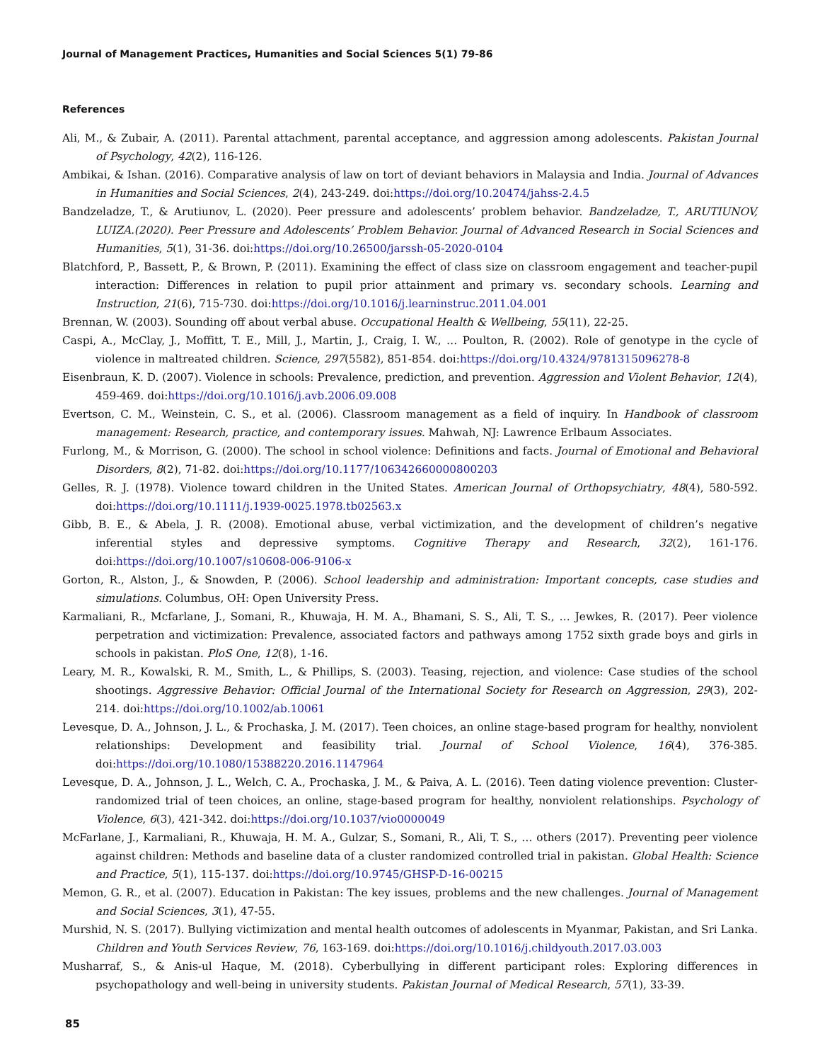Journal of Management Practices, Humanities and Social Sciences 5(1) 79-86
References
Ali, M., & Zubair, A. (2011). Parental attachment, parental acceptance, and aggression among adolescents. Pakistan Journal of Psychology, 42(2), 116-126.
Ambikai, & Ishan. (2016). Comparative analysis of law on tort of deviant behaviors in Malaysia and India. Journal of Advances in Humanities and Social Sciences, 2(4), 243-249. doi:https://doi.org/10.20474/jahss-2.4.5
Bandzeladze, T., & Arutiunov, L. (2020). Peer pressure and adolescents’ problem behavior. Bandzeladze, T., ARUTIUNOV, LUIZA.(2020). Peer Pressure and Adolescents’ Problem Behavior. Journal of Advanced Research in Social Sciences and Humanities, 5(1), 31-36. doi:https://doi.org/10.26500/jarssh-05-2020-0104
Blatchford, P., Bassett, P., & Brown, P. (2011). Examining the effect of class size on classroom engagement and teacher-pupil interaction: Differences in relation to pupil prior attainment and primary vs. secondary schools. Learning and Instruction, 21(6), 715-730. doi:https://doi.org/10.1016/j.learninstruc.2011.04.001
Brennan, W. (2003). Sounding off about verbal abuse. Occupational Health & Wellbeing, 55(11), 22-25.
Caspi, A., McClay, J., Moffitt, T. E., Mill, J., Martin, J., Craig, I. W., … Poulton, R. (2002). Role of genotype in the cycle of violence in maltreated children. Science, 297(5582), 851-854. doi:https://doi.org/10.4324/9781315096278-8
Eisenbraun, K. D. (2007). Violence in schools: Prevalence, prediction, and prevention. Aggression and Violent Behavior, 12(4), 459-469. doi:https://doi.org/10.1016/j.avb.2006.09.008
Evertson, C. M., Weinstein, C. S., et al. (2006). Classroom management as a field of inquiry. In Handbook of classroom management: Research, practice, and contemporary issues. Mahwah, NJ: Lawrence Erlbaum Associates.
Furlong, M., & Morrison, G. (2000). The school in school violence: Definitions and facts. Journal of Emotional and Behavioral Disorders, 8(2), 71-82. doi:https://doi.org/10.1177/106342660000800203
Gelles, R. J. (1978). Violence toward children in the United States. American Journal of Orthopsychiatry, 48(4), 580-592. doi:https://doi.org/10.1111/j.1939-0025.1978.tb02563.x
Gibb, B. E., & Abela, J. R. (2008). Emotional abuse, verbal victimization, and the development of children’s negative inferential styles and depressive symptoms. Cognitive Therapy and Research, 32(2), 161-176. doi:https://doi.org/10.1007/s10608-006-9106-x
Gorton, R., Alston, J., & Snowden, P. (2006). School leadership and administration: Important concepts, case studies and simulations. Columbus, OH: Open University Press.
Karmaliani, R., Mcfarlane, J., Somani, R., Khuwaja, H. M. A., Bhamani, S. S., Ali, T. S., … Jewkes, R. (2017). Peer violence perpetration and victimization: Prevalence, associated factors and pathways among 1752 sixth grade boys and girls in schools in pakistan. PloS One, 12(8), 1-16.
Leary, M. R., Kowalski, R. M., Smith, L., & Phillips, S. (2003). Teasing, rejection, and violence: Case studies of the school shootings. Aggressive Behavior: Official Journal of the International Society for Research on Aggression, 29(3), 202-214. doi:https://doi.org/10.1002/ab.10061
Levesque, D. A., Johnson, J. L., & Prochaska, J. M. (2017). Teen choices, an online stage-based program for healthy, nonviolent relationships: Development and feasibility trial. Journal of School Violence, 16(4), 376-385. doi:https://doi.org/10.1080/15388220.2016.1147964
Levesque, D. A., Johnson, J. L., Welch, C. A., Prochaska, J. M., & Paiva, A. L. (2016). Teen dating violence prevention: Cluster-randomized trial of teen choices, an online, stage-based program for healthy, nonviolent relationships. Psychology of Violence, 6(3), 421-342. doi:https://doi.org/10.1037/vio0000049
McFarlane, J., Karmaliani, R., Khuwaja, H. M. A., Gulzar, S., Somani, R., Ali, T. S., … others (2017). Preventing peer violence against children: Methods and baseline data of a cluster randomized controlled trial in pakistan. Global Health: Science and Practice, 5(1), 115-137. doi:https://doi.org/10.9745/GHSP-D-16-00215
Memon, G. R., et al. (2007). Education in Pakistan: The key issues, problems and the new challenges. Journal of Management and Social Sciences, 3(1), 47-55.
Murshid, N. S. (2017). Bullying victimization and mental health outcomes of adolescents in Myanmar, Pakistan, and Sri Lanka. Children and Youth Services Review, 76, 163-169. doi:https://doi.org/10.1016/j.childyouth.2017.03.003
Musharraf, S., & Anis-ul Haque, M. (2018). Cyberbullying in different participant roles: Exploring differences in psychopathology and well-being in university students. Pakistan Journal of Medical Research, 57(1), 33-39.
85